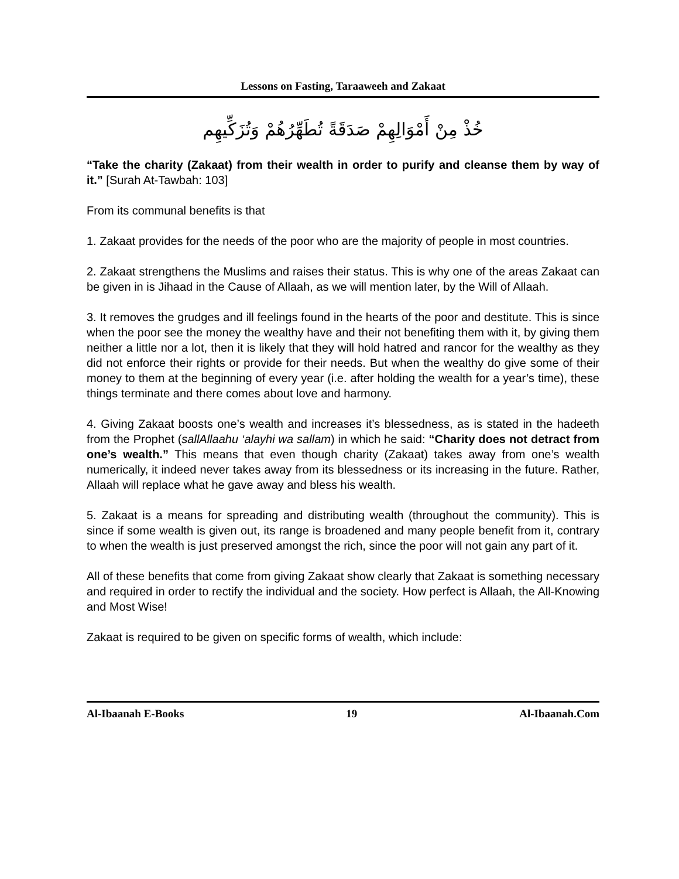Lessons on Fasting, Taraaweeh and Zakaat
خُذْ مِنْ أَمْوَالِهِمْ صَدَقَةً تُطَهِّرُهُمْ وَتُزَكِّيهِم
“Take the charity (Zakaat) from their wealth in order to purify and cleanse them by way of it.” [Surah At-Tawbah: 103]
From its communal benefits is that
1. Zakaat provides for the needs of the poor who are the majority of people in most countries.
2. Zakaat strengthens the Muslims and raises their status. This is why one of the areas Zakaat can be given in is Jihaad in the Cause of Allaah, as we will mention later, by the Will of Allaah.
3. It removes the grudges and ill feelings found in the hearts of the poor and destitute. This is since when the poor see the money the wealthy have and their not benefiting them with it, by giving them neither a little nor a lot, then it is likely that they will hold hatred and rancor for the wealthy as they did not enforce their rights or provide for their needs. But when the wealthy do give some of their money to them at the beginning of every year (i.e. after holding the wealth for a year’s time), these things terminate and there comes about love and harmony.
4. Giving Zakaat boosts one’s wealth and increases it’s blessedness, as is stated in the hadeeth from the Prophet (sallAllaahu ‘alayhi wa sallam) in which he said: “Charity does not detract from one’s wealth.” This means that even though charity (Zakaat) takes away from one’s wealth numerically, it indeed never takes away from its blessedness or its increasing in the future. Rather, Allaah will replace what he gave away and bless his wealth.
5. Zakaat is a means for spreading and distributing wealth (throughout the community). This is since if some wealth is given out, its range is broadened and many people benefit from it, contrary to when the wealth is just preserved amongst the rich, since the poor will not gain any part of it.
All of these benefits that come from giving Zakaat show clearly that Zakaat is something necessary and required in order to rectify the individual and the society. How perfect is Allaah, the All-Knowing and Most Wise!
Zakaat is required to be given on specific forms of wealth, which include:
Al-Ibaanah E-Books 19 Al-Ibaanah.Com